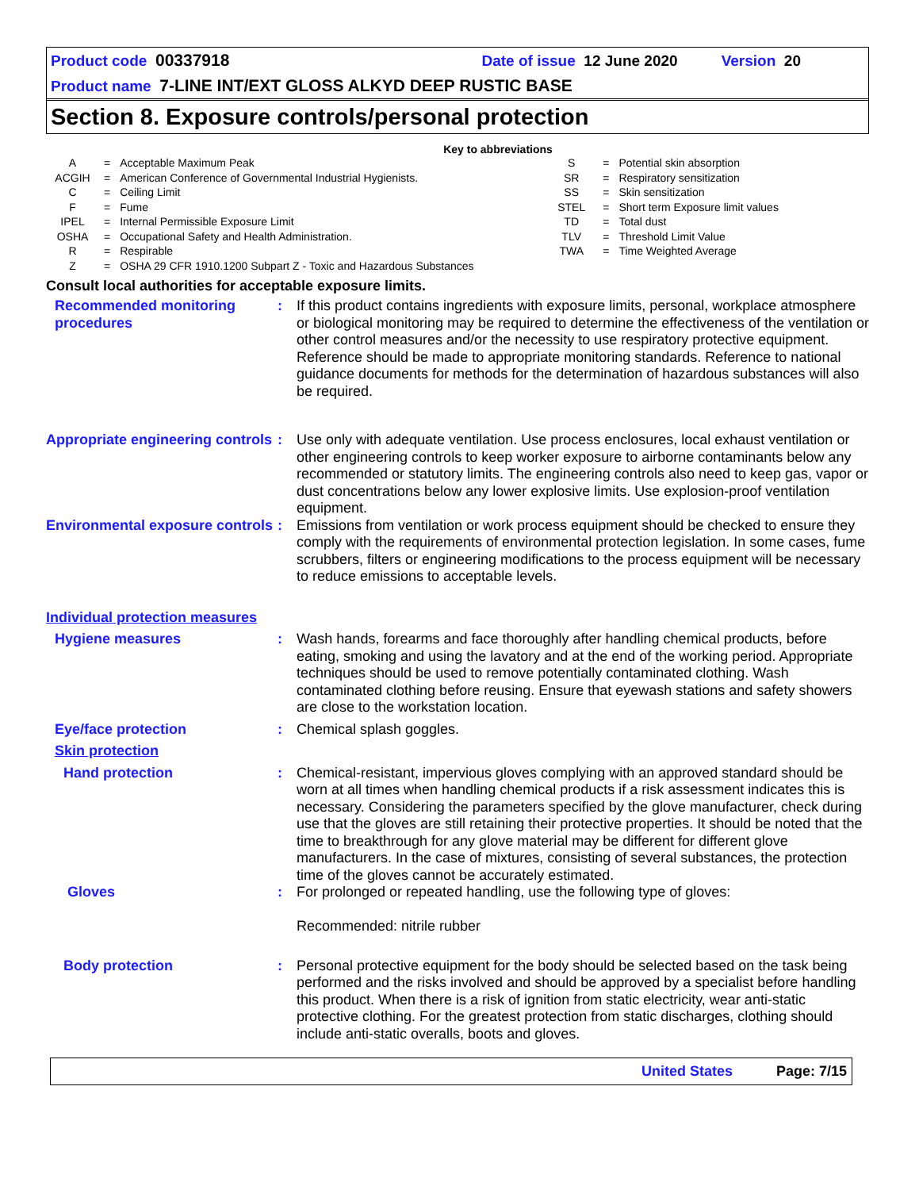Product code 00337918 Date of issue 12 June 2020 Version 20
Product name 7-LINE INT/EXT GLOSS ALKYD DEEP RUSTIC BASE
Section 8. Exposure controls/personal protection
Key to abbreviations
| A | = | Acceptable Maximum Peak | S | = | Potential skin absorption |
| ACGIH | = | American Conference of Governmental Industrial Hygienists. | SR | = | Respiratory sensitization |
| C | = | Ceiling Limit | SS | = | Skin sensitization |
| F | = | Fume | STEL | = | Short term Exposure limit values |
| IPEL | = | Internal Permissible Exposure Limit | TD | = | Total dust |
| OSHA | = | Occupational Safety and Health Administration. | TLV | = | Threshold Limit Value |
| R | = | Respirable | TWA | = | Time Weighted Average |
| Z | = | OSHA 29 CFR 1910.1200 Subpart Z - Toxic and Hazardous Substances | | | |
Consult local authorities for acceptable exposure limits.
| Recommended monitoring procedures | : | If this product contains ingredients with exposure limits, personal, workplace atmosphere or biological monitoring may be required to determine the effectiveness of the ventilation or other control measures and/or the necessity to use respiratory protective equipment. Reference should be made to appropriate monitoring standards. Reference to national guidance documents for methods for the determination of hazardous substances will also be required. |
| Appropriate engineering controls | : | Use only with adequate ventilation. Use process enclosures, local exhaust ventilation or other engineering controls to keep worker exposure to airborne contaminants below any recommended or statutory limits. The engineering controls also need to keep gas, vapor or dust concentrations below any lower explosive limits. Use explosion-proof ventilation equipment. |
| Environmental exposure controls | : | Emissions from ventilation or work process equipment should be checked to ensure they comply with the requirements of environmental protection legislation. In some cases, fume scrubbers, filters or engineering modifications to the process equipment will be necessary to reduce emissions to acceptable levels. |
| Individual protection measures | | |
| Hygiene measures | : | Wash hands, forearms and face thoroughly after handling chemical products, before eating, smoking and using the lavatory and at the end of the working period. Appropriate techniques should be used to remove potentially contaminated clothing. Wash contaminated clothing before reusing. Ensure that eyewash stations and safety showers are close to the workstation location. |
| Eye/face protection | : | Chemical splash goggles. |
| Skin protection | | |
| Hand protection | : | Chemical-resistant, impervious gloves complying with an approved standard should be worn at all times when handling chemical products if a risk assessment indicates this is necessary. Considering the parameters specified by the glove manufacturer, check during use that the gloves are still retaining their protective properties. It should be noted that the time to breakthrough for any glove material may be different for different glove manufacturers. In the case of mixtures, consisting of several substances, the protection time of the gloves cannot be accurately estimated. |
| Gloves | : | For prolonged or repeated handling, use the following type of gloves: Recommended: nitrile rubber |
| Body protection | : | Personal protective equipment for the body should be selected based on the task being performed and the risks involved and should be approved by a specialist before handling this product. When there is a risk of ignition from static electricity, wear anti-static protective clothing. For the greatest protection from static discharges, clothing should include anti-static overalls, boots and gloves. |
United States Page: 7/15